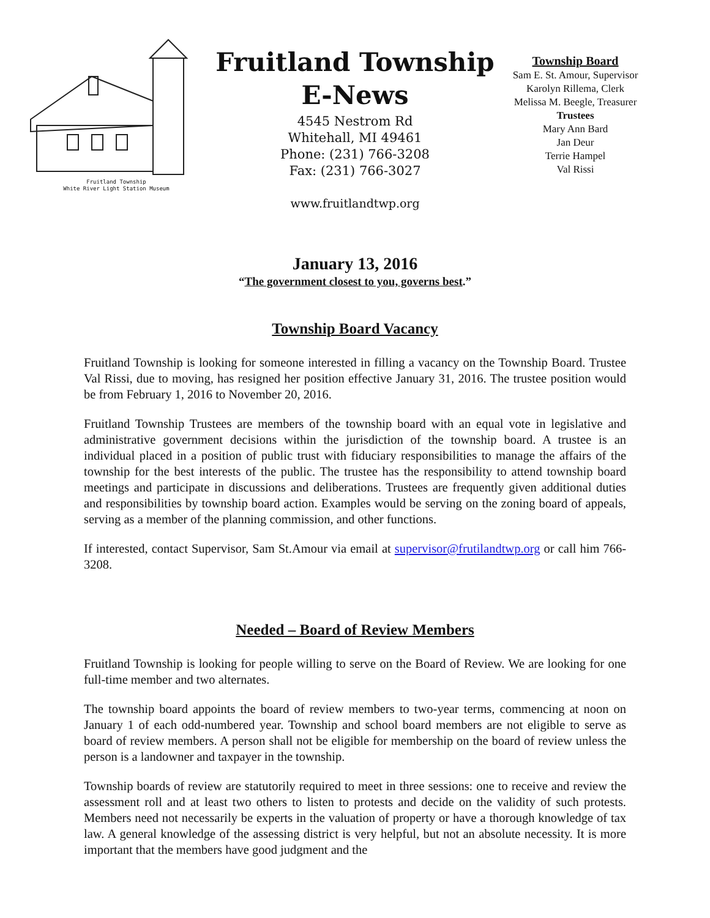Fruitland Township
White River Light Station Museum
Fruitland Township
E-News
4545 Nestrom Rd
Whitehall, MI 49461
Phone: (231) 766-3208
Fax: (231) 766-3027
www.fruitlandtwp.org
Township Board
Sam E. St. Amour, Supervisor
Karolyn Rillema, Clerk
Melissa M. Beegle, Treasurer
Trustees
Mary Ann Bard
Jan Deur
Terrie Hampel
Val Rissi
January 13, 2016
“The government closest to you, governs best.”
Township Board Vacancy
Fruitland Township is looking for someone interested in filling a vacancy on the Township Board. Trustee Val Rissi, due to moving, has resigned her position effective January 31, 2016. The trustee position would be from February 1, 2016 to November 20, 2016.
Fruitland Township Trustees are members of the township board with an equal vote in legislative and administrative government decisions within the jurisdiction of the township board. A trustee is an individual placed in a position of public trust with fiduciary responsibilities to manage the affairs of the township for the best interests of the public. The trustee has the responsibility to attend township board meetings and participate in discussions and deliberations. Trustees are frequently given additional duties and responsibilities by township board action. Examples would be serving on the zoning board of appeals, serving as a member of the planning commission, and other functions.
If interested, contact Supervisor, Sam St.Amour via email at supervisor@frutilandtwp.org or call him 766-3208.
Needed – Board of Review Members
Fruitland Township is looking for people willing to serve on the Board of Review. We are looking for one full-time member and two alternates.
The township board appoints the board of review members to two-year terms, commencing at noon on January 1 of each odd-numbered year. Township and school board members are not eligible to serve as board of review members. A person shall not be eligible for membership on the board of review unless the person is a landowner and taxpayer in the township.
Township boards of review are statutorily required to meet in three sessions: one to receive and review the assessment roll and at least two others to listen to protests and decide on the validity of such protests. Members need not necessarily be experts in the valuation of property or have a thorough knowledge of tax law. A general knowledge of the assessing district is very helpful, but not an absolute necessity. It is more important that the members have good judgment and the